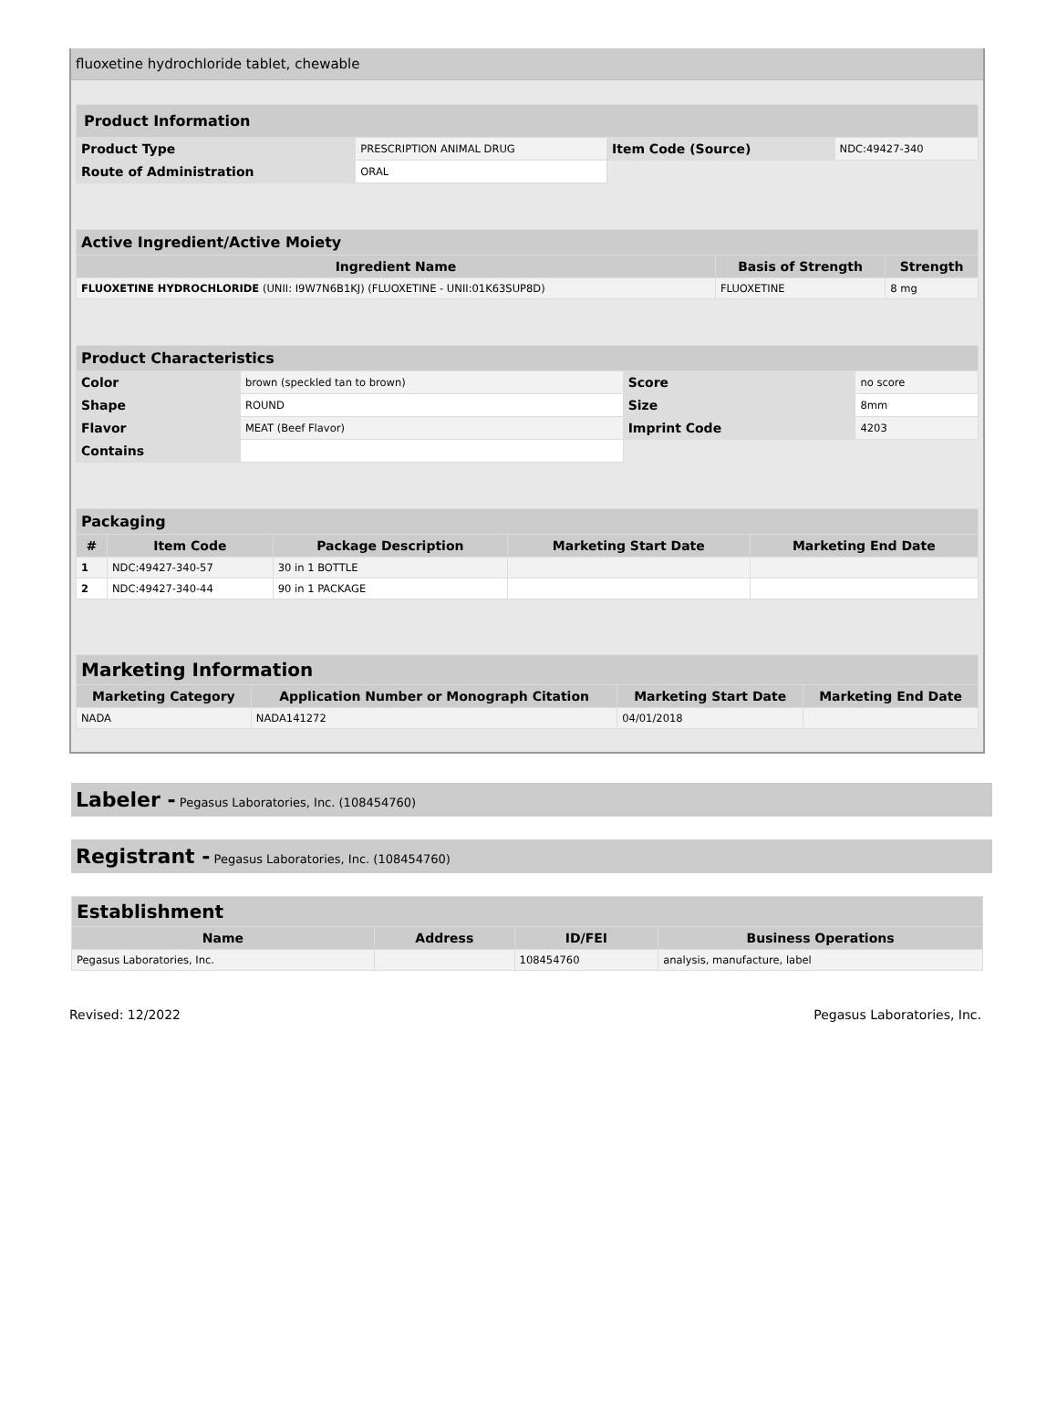fluoxetine hydrochloride tablet, chewable
| Product Information | | | |
| --- | --- | --- | --- |
| Product Type | PRESCRIPTION ANIMAL DRUG | Item Code (Source) | NDC:49427-340 |
| Route of Administration | ORAL | | |
| Active Ingredient/Active Moiety | | |
| --- | --- | --- |
| Ingredient Name | Basis of Strength | Strength |
| FLUOXETINE HYDROCHLORIDE (UNII: I9W7N6B1KJ) (FLUOXETINE - UNII:01K63SUP8D) | FLUOXETINE | 8 mg |
| Product Characteristics | | | |
| --- | --- | --- | --- |
| Color | brown (speckled tan to brown) | Score | no score |
| Shape | ROUND | Size | 8mm |
| Flavor | MEAT (Beef Flavor) | Imprint Code | 4203 |
| Contains | | | |
| Packaging | | | | |
| --- | --- | --- | --- | --- |
| # | Item Code | Package Description | Marketing Start Date | Marketing End Date |
| 1 | NDC:49427-340-57 | 30 in 1 BOTTLE | | |
| 2 | NDC:49427-340-44 | 90 in 1 PACKAGE | | |
| Marketing Information | | | |
| --- | --- | --- | --- |
| Marketing Category | Application Number or Monograph Citation | Marketing Start Date | Marketing End Date |
| NADA | NADA141272 | 04/01/2018 | |
Labeler - Pegasus Laboratories, Inc. (108454760)
Registrant - Pegasus Laboratories, Inc. (108454760)
| Establishment | | | |
| --- | --- | --- | --- |
| Name | Address | ID/FEI | Business Operations |
| Pegasus Laboratories, Inc. | | 108454760 | analysis, manufacture, label |
Revised: 12/2022 Pegasus Laboratories, Inc.